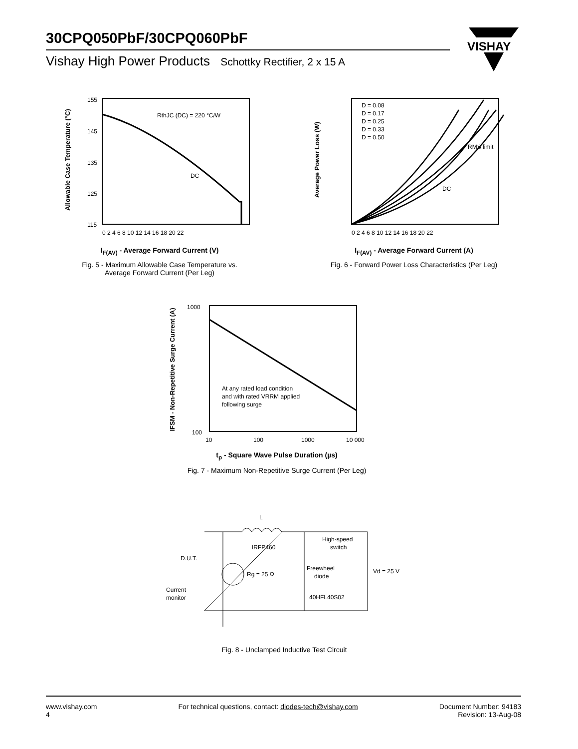30CPQ050PbF/30CPQ060PbF
Vishay High Power Products Schottky Rectifier, 2 x 15 A
VISHAY
Allowable Case Temperature (°C)
155
145
135
125
115
RthJC (DC) = 220 °C/W
DC
0 2 4 6 8 10 12 14 16 18 20 22
I<sub>F(AV)</sub> - Average Forward Current (V)
Fig. 5 - Maximum Allowable Case Temperature vs.
Average Forward Current (Per Leg)
Average Power Loss (W)
D = 0.08
D = 0.17
D = 0.25
D = 0.33
D = 0.50
RMS limit
DC
0 2 4 6 8 10 12 14 16 18 20 22
I<sub>F(AV)</sub> - Average Forward Current (A)
Fig. 6 - Forward Power Loss Characteristics (Per Leg)
IFSM - Non-Repetitive Surge Current (A)
1000
100
At any rated load condition
and with rated VRRM applied
following surge
10
100
1000
10 000
t<sub>p</sub> - Square Wave Pulse Duration (µs)
Fig. 7 - Maximum Non-Repetitive Surge Current (Per Leg)
L
IRFP460
Rg = 25 Ω
D.U.T.
Current
monitor
Freewheel
diode
40HFL40S02
High-speed
switch
Vd = 25 V
Fig. 8 - Unclamped Inductive Test Circuit
www.vishay.com
4
For technical questions, contact: diodes-tech@vishay.com
Document Number: 94183
Revision: 13-Aug-08